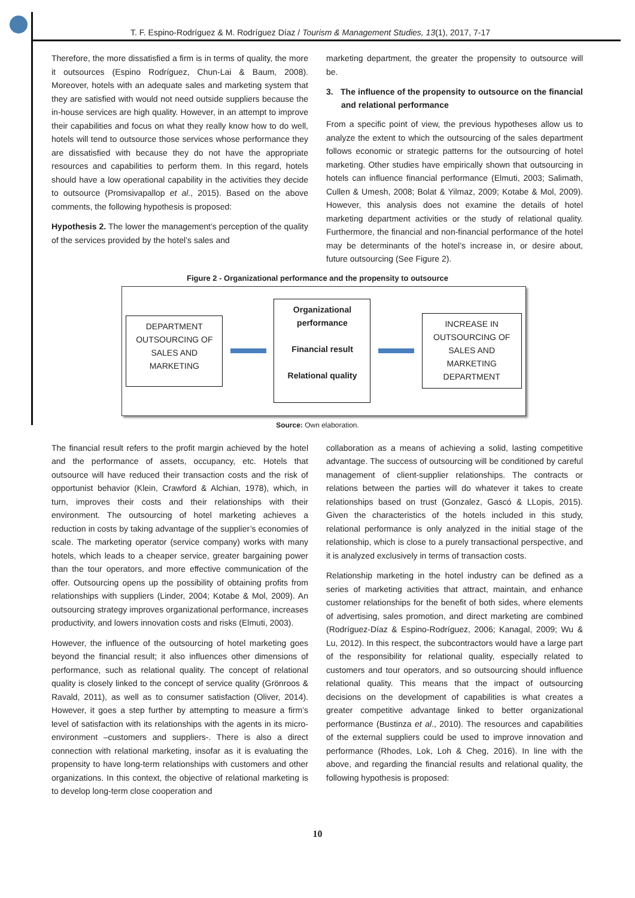T. F. Espino-Rodríguez & M. Rodríguez Díaz / Tourism & Management Studies, 13(1), 2017, 7-17
Therefore, the more dissatisfied a firm is in terms of quality, the more it outsources (Espino Rodríguez, Chun-Lai & Baum, 2008). Moreover, hotels with an adequate sales and marketing system that they are satisfied with would not need outside suppliers because the in-house services are high quality. However, in an attempt to improve their capabilities and focus on what they really know how to do well, hotels will tend to outsource those services whose performance they are dissatisfied with because they do not have the appropriate resources and capabilities to perform them. In this regard, hotels should have a low operational capability in the activities they decide to outsource (Promsivapallop et al., 2015). Based on the above comments, the following hypothesis is proposed:
Hypothesis 2. The lower the management’s perception of the quality of the services provided by the hotel’s sales and
marketing department, the greater the propensity to outsource will be.
3. The influence of the propensity to outsource on the financial and relational performance
From a specific point of view, the previous hypotheses allow us to analyze the extent to which the outsourcing of the sales department follows economic or strategic patterns for the outsourcing of hotel marketing. Other studies have empirically shown that outsourcing in hotels can influence financial performance (Elmuti, 2003; Salimath, Cullen & Umesh, 2008; Bolat & Yilmaz, 2009; Kotabe & Mol, 2009). However, this analysis does not examine the details of hotel marketing department activities or the study of relational quality. Furthermore, the financial and non-financial performance of the hotel may be determinants of the hotel’s increase in, or desire about, future outsourcing (See Figure 2).
Figure 2 - Organizational performance and the propensity to outsource
DEPARTMENT OUTSOURCING OF SALES AND MARKETING
Organizational performance
Financial result
Relational quality
INCREASE IN OUTSOURCING OF SALES AND MARKETING DEPARTMENT
Source: Own elaboration.
The financial result refers to the profit margin achieved by the hotel and the performance of assets, occupancy, etc. Hotels that outsource will have reduced their transaction costs and the risk of opportunist behavior (Klein, Crawford & Alchian, 1978), which, in turn, improves their costs and their relationships with their environment. The outsourcing of hotel marketing achieves a reduction in costs by taking advantage of the supplier’s economies of scale. The marketing operator (service company) works with many hotels, which leads to a cheaper service, greater bargaining power than the tour operators, and more effective communication of the offer. Outsourcing opens up the possibility of obtaining profits from relationships with suppliers (Linder, 2004; Kotabe & Mol, 2009). An outsourcing strategy improves organizational performance, increases productivity, and lowers innovation costs and risks (Elmuti, 2003).
However, the influence of the outsourcing of hotel marketing goes beyond the financial result; it also influences other dimensions of performance, such as relational quality. The concept of relational quality is closely linked to the concept of service quality (Grönroos & Ravald, 2011), as well as to consumer satisfaction (Oliver, 2014). However, it goes a step further by attempting to measure a firm’s level of satisfaction with its relationships with the agents in its micro-environment –customers and suppliers-. There is also a direct connection with relational marketing, insofar as it is evaluating the propensity to have long-term relationships with customers and other organizations. In this context, the objective of relational marketing is to develop long-term close cooperation and
collaboration as a means of achieving a solid, lasting competitive advantage. The success of outsourcing will be conditioned by careful management of client-supplier relationships. The contracts or relations between the parties will do whatever it takes to create relationships based on trust (Gonzalez, Gascó & LLopis, 2015). Given the characteristics of the hotels included in this study, relational performance is only analyzed in the initial stage of the relationship, which is close to a purely transactional perspective, and it is analyzed exclusively in terms of transaction costs.
Relationship marketing in the hotel industry can be defined as a series of marketing activities that attract, maintain, and enhance customer relationships for the benefit of both sides, where elements of advertising, sales promotion, and direct marketing are combined (Rodríguez-Díaz & Espino-Rodríguez, 2006; Kanagal, 2009; Wu & Lu, 2012). In this respect, the subcontractors would have a large part of the responsibility for relational quality, especially related to customers and tour operators, and so outsourcing should influence relational quality. This means that the impact of outsourcing decisions on the development of capabilities is what creates a greater competitive advantage linked to better organizational performance (Bustinza et al., 2010). The resources and capabilities of the external suppliers could be used to improve innovation and performance (Rhodes, Lok, Loh & Cheg, 2016). In line with the above, and regarding the financial results and relational quality, the following hypothesis is proposed:
10